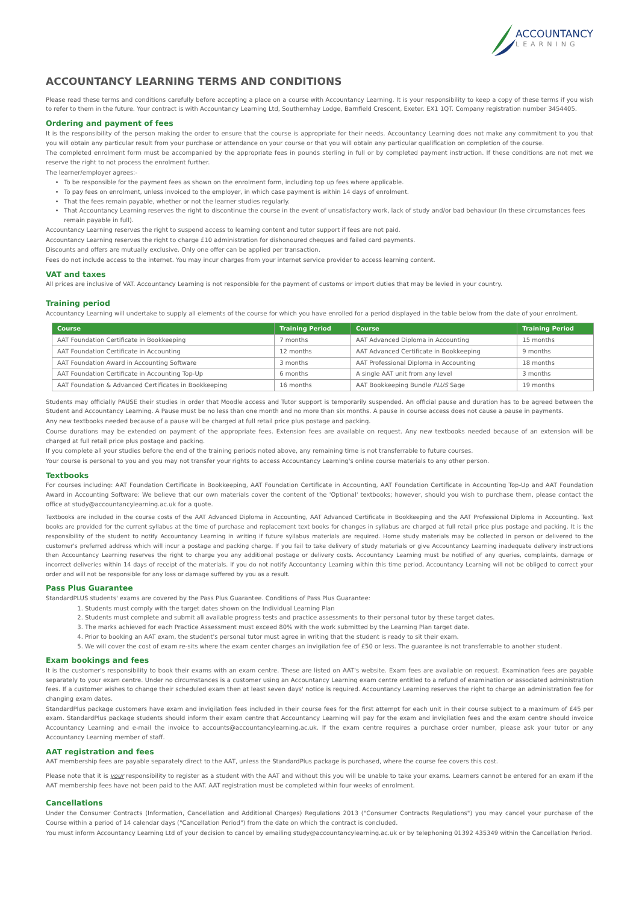ACCOUNTANCY
LEARNING
ACCOUNTANCY LEARNING TERMS AND CONDITIONS
Please read these terms and conditions carefully before accepting a place on a course with Accountancy Learning. It is your responsibility to keep a copy of these terms if you wish to refer to them in the future. Your contract is with Accountancy Learning Ltd, Southernhay Lodge, Barnfield Crescent, Exeter. EX1 1QT. Company registration number 3454405.
Ordering and payment of fees
It is the responsibility of the person making the order to ensure that the course is appropriate for their needs. Accountancy Learning does not make any commitment to you that you will obtain any particular result from your purchase or attendance on your course or that you will obtain any particular qualification on completion of the course.
The completed enrolment form must be accompanied by the appropriate fees in pounds sterling in full or by completed payment instruction. If these conditions are not met we reserve the right to not process the enrolment further.
The learner/employer agrees:-
To be responsible for the payment fees as shown on the enrolment form, including top up fees where applicable.
To pay fees on enrolment, unless invoiced to the employer, in which case payment is within 14 days of enrolment.
That the fees remain payable, whether or not the learner studies regularly.
That Accountancy Learning reserves the right to discontinue the course in the event of unsatisfactory work, lack of study and/or bad behaviour (In these circumstances fees remain payable in full).
Accountancy Learning reserves the right to suspend access to learning content and tutor support if fees are not paid.
Accountancy Learning reserves the right to charge £10 administration for dishonoured cheques and failed card payments.
Discounts and offers are mutually exclusive. Only one offer can be applied per transaction.
Fees do not include access to the internet. You may incur charges from your internet service provider to access learning content.
VAT and taxes
All prices are inclusive of VAT. Accountancy Learning is not responsible for the payment of customs or import duties that may be levied in your country.
Training period
Accountancy Learning will undertake to supply all elements of the course for which you have enrolled for a period displayed in the table below from the date of your enrolment.
| Course | Training Period | Course | Training Period |
| --- | --- | --- | --- |
| AAT Foundation Certificate in Bookkeeping | 7 months | AAT Advanced Diploma in Accounting | 15 months |
| AAT Foundation Certificate in Accounting | 12 months | AAT Advanced Certificate in Bookkeeping | 9 months |
| AAT Foundation Award in Accounting Software | 3 months | AAT Professional Diploma in Accounting | 18 months |
| AAT Foundation Certificate in Accounting Top-Up | 6 months | A single AAT unit from any level | 3 months |
| AAT Foundation & Advanced Certificates in Bookkeeping | 16 months | AAT Bookkeeping Bundle PLUS Sage | 19 months |
Students may officially PAUSE their studies in order that Moodle access and Tutor support is temporarily suspended. An official pause and duration has to be agreed between the Student and Accountancy Learning. A Pause must be no less than one month and no more than six months. A pause in course access does not cause a pause in payments.
Any new textbooks needed because of a pause will be charged at full retail price plus postage and packing.
Course durations may be extended on payment of the appropriate fees. Extension fees are available on request. Any new textbooks needed because of an extension will be charged at full retail price plus postage and packing.
If you complete all your studies before the end of the training periods noted above, any remaining time is not transferrable to future courses.
Your course is personal to you and you may not transfer your rights to access Accountancy Learning's online course materials to any other person.
Textbooks
For courses including: AAT Foundation Certificate in Bookkeeping, AAT Foundation Certificate in Accounting, AAT Foundation Certificate in Accounting Top-Up and AAT Foundation Award in Accounting Software: We believe that our own materials cover the content of the 'Optional' textbooks; however, should you wish to purchase them, please contact the office at study@accountancylearning.ac.uk for a quote.
Textbooks are included in the course costs of the AAT Advanced Diploma in Accounting, AAT Advanced Certificate in Bookkeeping and the AAT Professional Diploma in Accounting. Text books are provided for the current syllabus at the time of purchase and replacement text books for changes in syllabus are charged at full retail price plus postage and packing. It is the responsibility of the student to notify Accountancy Learning in writing if future syllabus materials are required. Home study materials may be collected in person or delivered to the customer's preferred address which will incur a postage and packing charge. If you fail to take delivery of study materials or give Accountancy Learning inadequate delivery instructions then Accountancy Learning reserves the right to charge you any additional postage or delivery costs. Accountancy Learning must be notified of any queries, complaints, damage or incorrect deliveries within 14 days of receipt of the materials. If you do not notify Accountancy Learning within this time period, Accountancy Learning will not be obliged to correct your order and will not be responsible for any loss or damage suffered by you as a result.
Pass Plus Guarantee
StandardPLUS students' exams are covered by the Pass Plus Guarantee. Conditions of Pass Plus Guarantee:
1. Students must comply with the target dates shown on the Individual Learning Plan
2. Students must complete and submit all available progress tests and practice assessments to their personal tutor by these target dates.
3. The marks achieved for each Practice Assessment must exceed 80% with the work submitted by the Learning Plan target date.
4. Prior to booking an AAT exam, the student's personal tutor must agree in writing that the student is ready to sit their exam.
5. We will cover the cost of exam re-sits where the exam center charges an invigilation fee of £50 or less. The guarantee is not transferrable to another student.
Exam bookings and fees
It is the customer's responsibility to book their exams with an exam centre. These are listed on AAT's website. Exam fees are available on request. Examination fees are payable separately to your exam centre. Under no circumstances is a customer using an Accountancy Learning exam centre entitled to a refund of examination or associated administration fees. If a customer wishes to change their scheduled exam then at least seven days' notice is required. Accountancy Learning reserves the right to charge an administration fee for changing exam dates.
StandardPlus package customers have exam and invigilation fees included in their course fees for the first attempt for each unit in their course subject to a maximum of £45 per exam. StandardPlus package students should inform their exam centre that Accountancy Learning will pay for the exam and invigilation fees and the exam centre should invoice Accountancy Learning and e-mail the invoice to accounts@accountancylearning.ac.uk. If the exam centre requires a purchase order number, please ask your tutor or any Accountancy Learning member of staff.
AAT registration and fees
AAT membership fees are payable separately direct to the AAT, unless the StandardPlus package is purchased, where the course fee covers this cost.
Please note that it is your responsibility to register as a student with the AAT and without this you will be unable to take your exams. Learners cannot be entered for an exam if the AAT membership fees have not been paid to the AAT. AAT registration must be completed within four weeks of enrolment.
Cancellations
Under the Consumer Contracts (Information, Cancellation and Additional Charges) Regulations 2013 ("Consumer Contracts Regulations") you may cancel your purchase of the Course within a period of 14 calendar days ("Cancellation Period") from the date on which the contract is concluded.
You must inform Accountancy Learning Ltd of your decision to cancel by emailing study@accountancylearning.ac.uk or by telephoning 01392 435349 within the Cancellation Period.